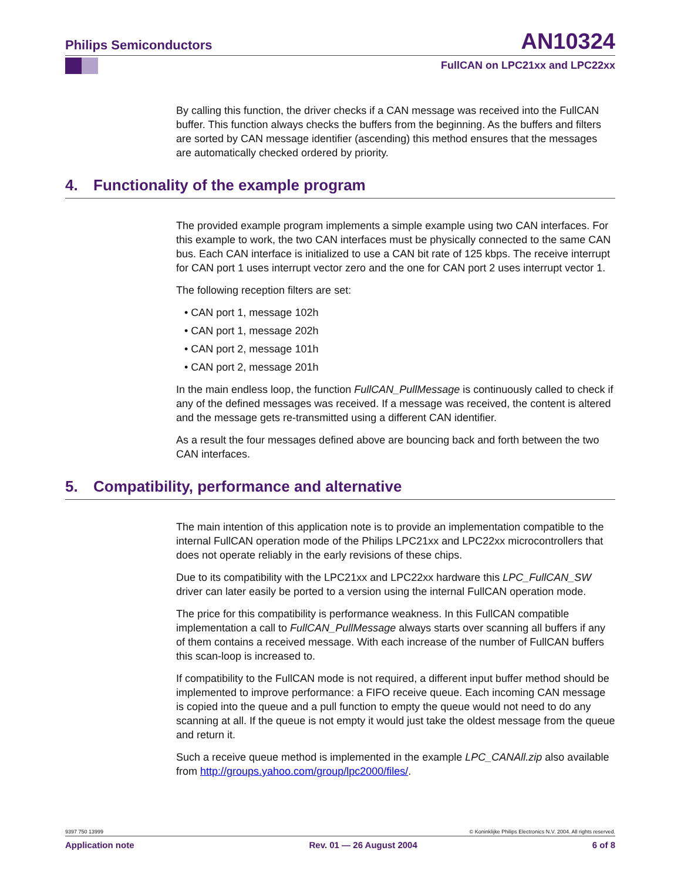Philips Semiconductors AN10324
FullCAN on LPC21xx and LPC22xx
By calling this function, the driver checks if a CAN message was received into the FullCAN buffer. This function always checks the buffers from the beginning. As the buffers and filters are sorted by CAN message identifier (ascending) this method ensures that the messages are automatically checked ordered by priority.
4. Functionality of the example program
The provided example program implements a simple example using two CAN interfaces. For this example to work, the two CAN interfaces must be physically connected to the same CAN bus. Each CAN interface is initialized to use a CAN bit rate of 125 kbps. The receive interrupt for CAN port 1 uses interrupt vector zero and the one for CAN port 2 uses interrupt vector 1.
The following reception filters are set:
• CAN port 1, message 102h
• CAN port 1, message 202h
• CAN port 2, message 101h
• CAN port 2, message 201h
In the main endless loop, the function FullCAN_PullMessage is continuously called to check if any of the defined messages was received. If a message was received, the content is altered and the message gets re-transmitted using a different CAN identifier.
As a result the four messages defined above are bouncing back and forth between the two CAN interfaces.
5. Compatibility, performance and alternative
The main intention of this application note is to provide an implementation compatible to the internal FullCAN operation mode of the Philips LPC21xx and LPC22xx microcontrollers that does not operate reliably in the early revisions of these chips.
Due to its compatibility with the LPC21xx and LPC22xx hardware this LPC_FullCAN_SW driver can later easily be ported to a version using the internal FullCAN operation mode.
The price for this compatibility is performance weakness. In this FullCAN compatible implementation a call to FullCAN_PullMessage always starts over scanning all buffers if any of them contains a received message. With each increase of the number of FullCAN buffers this scan-loop is increased to.
If compatibility to the FullCAN mode is not required, a different input buffer method should be implemented to improve performance: a FIFO receive queue. Each incoming CAN message is copied into the queue and a pull function to empty the queue would not need to do any scanning at all. If the queue is not empty it would just take the oldest message from the queue and return it.
Such a receive queue method is implemented in the example LPC_CANAll.zip also available from http://groups.yahoo.com/group/lpc2000/files/.
9397 750 13999 © Koninklijke Philips Electronics N.V. 2004. All rights reserved.
Application note Rev. 01 — 26 August 2004 6 of 8